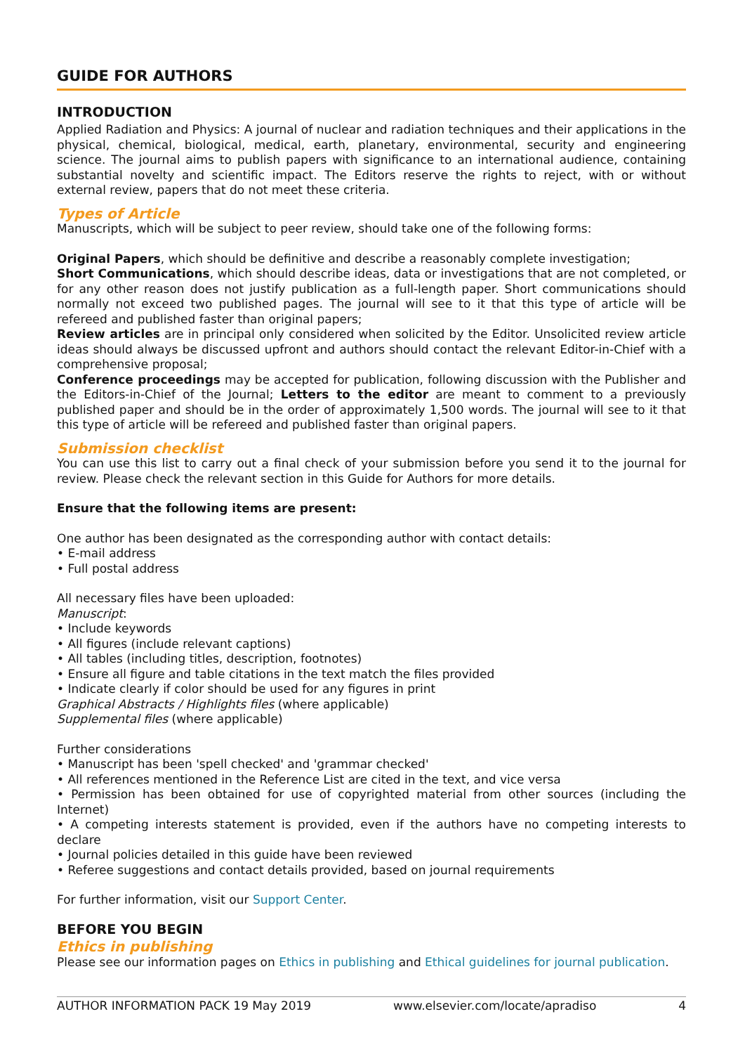GUIDE FOR AUTHORS
INTRODUCTION
Applied Radiation and Physics: A journal of nuclear and radiation techniques and their applications in the physical, chemical, biological, medical, earth, planetary, environmental, security and engineering science. The journal aims to publish papers with significance to an international audience, containing substantial novelty and scientific impact. The Editors reserve the rights to reject, with or without external review, papers that do not meet these criteria.
Types of Article
Manuscripts, which will be subject to peer review, should take one of the following forms:
Original Papers, which should be definitive and describe a reasonably complete investigation;
Short Communications, which should describe ideas, data or investigations that are not completed, or for any other reason does not justify publication as a full-length paper. Short communications should normally not exceed two published pages. The journal will see to it that this type of article will be refereed and published faster than original papers;
Review articles are in principal only considered when solicited by the Editor. Unsolicited review article ideas should always be discussed upfront and authors should contact the relevant Editor-in-Chief with a comprehensive proposal;
Conference proceedings may be accepted for publication, following discussion with the Publisher and the Editors-in-Chief of the Journal; Letters to the editor are meant to comment to a previously published paper and should be in the order of approximately 1,500 words. The journal will see to it that this type of article will be refereed and published faster than original papers.
Submission checklist
You can use this list to carry out a final check of your submission before you send it to the journal for review. Please check the relevant section in this Guide for Authors for more details.
Ensure that the following items are present:
One author has been designated as the corresponding author with contact details:
• E-mail address
• Full postal address
All necessary files have been uploaded:
Manuscript:
• Include keywords
• All figures (include relevant captions)
• All tables (including titles, description, footnotes)
• Ensure all figure and table citations in the text match the files provided
• Indicate clearly if color should be used for any figures in print
Graphical Abstracts / Highlights files (where applicable)
Supplemental files (where applicable)
Further considerations
• Manuscript has been 'spell checked' and 'grammar checked'
• All references mentioned in the Reference List are cited in the text, and vice versa
• Permission has been obtained for use of copyrighted material from other sources (including the Internet)
• A competing interests statement is provided, even if the authors have no competing interests to declare
• Journal policies detailed in this guide have been reviewed
• Referee suggestions and contact details provided, based on journal requirements
For further information, visit our Support Center.
BEFORE YOU BEGIN
Ethics in publishing
Please see our information pages on Ethics in publishing and Ethical guidelines for journal publication.
AUTHOR INFORMATION PACK 19 May 2019 www.elsevier.com/locate/apradiso 4